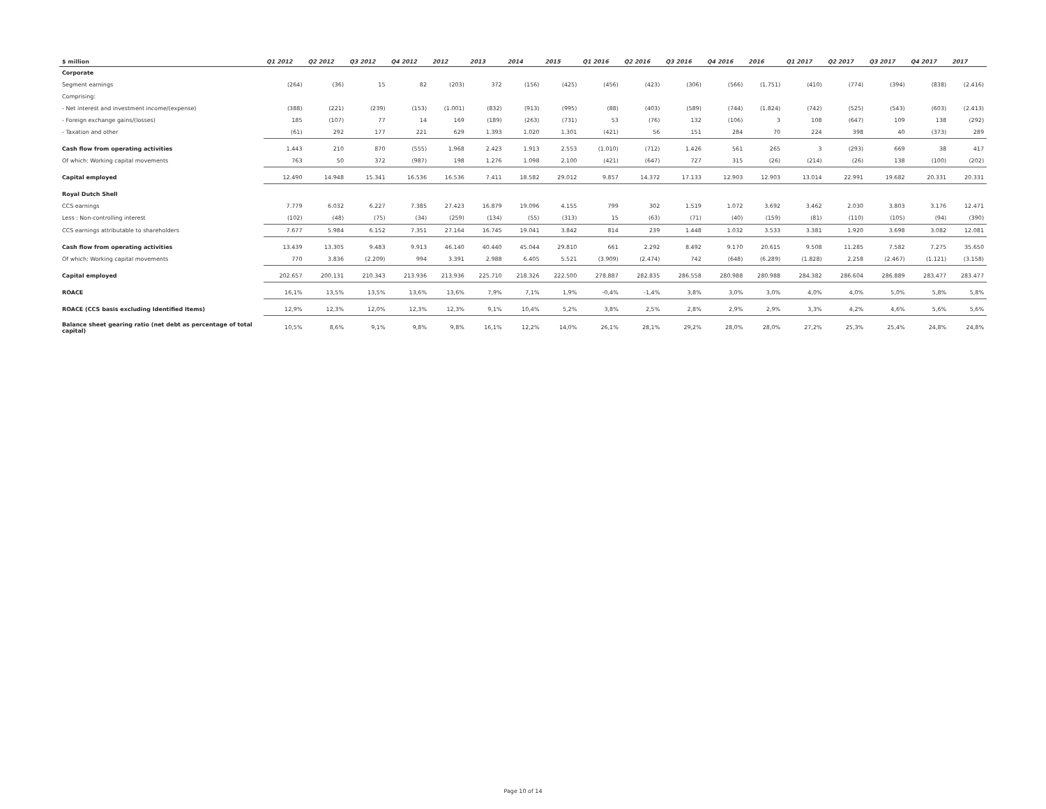| $ million | Q1 2012 | Q2 2012 | Q3 2012 | Q4 2012 | 2012 | 2013 | 2014 | 2015 | Q1 2016 | Q2 2016 | Q3 2016 | Q4 2016 | 2016 | Q1 2017 | Q2 2017 | Q3 2017 | Q4 2017 | 2017 |
| --- | --- | --- | --- | --- | --- | --- | --- | --- | --- | --- | --- | --- | --- | --- | --- | --- | --- | --- |
| Corporate | | | | | | | | | | | | | | | | | | |
| Segment earnings | (264) | (36) | 15 | 82 | (203) | 372 | (156) | (425) | (456) | (423) | (306) | (566) | (1.751) | (410) | (774) | (394) | (838) | (2.416) |
| Comprising: | | | | | | | | | | | | | | | | | | |
| - Net interest and investment income/(expense) | (388) | (221) | (239) | (153) | (1.001) | (832) | (913) | (995) | (88) | (403) | (589) | (744) | (1.824) | (742) | (525) | (543) | (603) | (2.413) |
| - Foreign exchange gains/(losses) | 185 | (107) | 77 | 14 | 169 | (189) | (263) | (731) | 53 | (76) | 132 | (106) | 3 | 108 | (647) | 109 | 138 | (292) |
| - Taxation and other | (61) | 292 | 177 | 221 | 629 | 1.393 | 1.020 | 1.301 | (421) | 56 | 151 | 284 | 70 | 224 | 398 | 40 | (373) | 289 |
| Cash flow from operating activities | 1.443 | 210 | 870 | (555) | 1.968 | 2.423 | 1.913 | 2.553 | (1.010) | (712) | 1.426 | 561 | 265 | 3 | (293) | 669 | 38 | 417 |
| Of which: Working capital movements | 763 | 50 | 372 | (987) | 198 | 1.276 | 1.098 | 2.100 | (421) | (647) | 727 | 315 | (26) | (214) | (26) | 138 | (100) | (202) |
| Capital employed | 12.490 | 14.948 | 15.341 | 16.536 | 16.536 | 7.411 | 18.582 | 29.012 | 9.857 | 14.372 | 17.133 | 12.903 | 12.903 | 13.014 | 22.991 | 19.682 | 20.331 | 20.331 |
| Royal Dutch Shell | | | | | | | | | | | | | | | | | | |
| CCS earnings | 7.779 | 6.032 | 6.227 | 7.385 | 27.423 | 16.879 | 19.096 | 4.155 | 799 | 302 | 1.519 | 1.072 | 3.692 | 3.462 | 2.030 | 3.803 | 3.176 | 12.471 |
| Less : Non-controlling interest | (102) | (48) | (75) | (34) | (259) | (134) | (55) | (313) | 15 | (63) | (71) | (40) | (159) | (81) | (110) | (105) | (94) | (390) |
| CCS earnings attributable to shareholders | 7.677 | 5.984 | 6.152 | 7.351 | 27.164 | 16.745 | 19.041 | 3.842 | 814 | 239 | 1.448 | 1.032 | 3.533 | 3.381 | 1.920 | 3.698 | 3.082 | 12.081 |
| Cash flow from operating activities | 13.439 | 13.305 | 9.483 | 9.913 | 46.140 | 40.440 | 45.044 | 29.810 | 661 | 2.292 | 8.492 | 9.170 | 20.615 | 9.508 | 11.285 | 7.582 | 7.275 | 35.650 |
| Of which: Working capital movements | 770 | 3.836 | (2.209) | 994 | 3.391 | 2.988 | 6.405 | 5.521 | (3.909) | (2.474) | 742 | (648) | (6.289) | (1.828) | 2.258 | (2.467) | (1.121) | (3.158) |
| Capital employed | 202.657 | 200.131 | 210.343 | 213.936 | 213.936 | 225.710 | 218.326 | 222.500 | 278.887 | 282.835 | 286.558 | 280.988 | 280.988 | 284.382 | 286.604 | 286.889 | 283.477 | 283.477 |
| ROACE | 16,1% | 13,5% | 13,5% | 13,6% | 13,6% | 7,9% | 7,1% | 1,9% | -0,4% | -1,4% | 3,8% | 3,0% | 3,0% | 4,0% | 4,0% | 5,0% | 5,8% | 5,8% |
| ROACE (CCS basis excluding Identified Items) | 12,9% | 12,3% | 12,0% | 12,3% | 12,3% | 9,1% | 10,4% | 5,2% | 3,8% | 2,5% | 2,8% | 2,9% | 2,9% | 3,3% | 4,2% | 4,6% | 5,6% | 5,6% |
| Balance sheet gearing ratio (net debt as percentage of total capital) | 10,5% | 8,6% | 9,1% | 9,8% | 9,8% | 16,1% | 12,2% | 14,0% | 26,1% | 28,1% | 29,2% | 28,0% | 28,0% | 27,2% | 25,3% | 25,4% | 24,8% | 24,8% |
Page 10 of 14